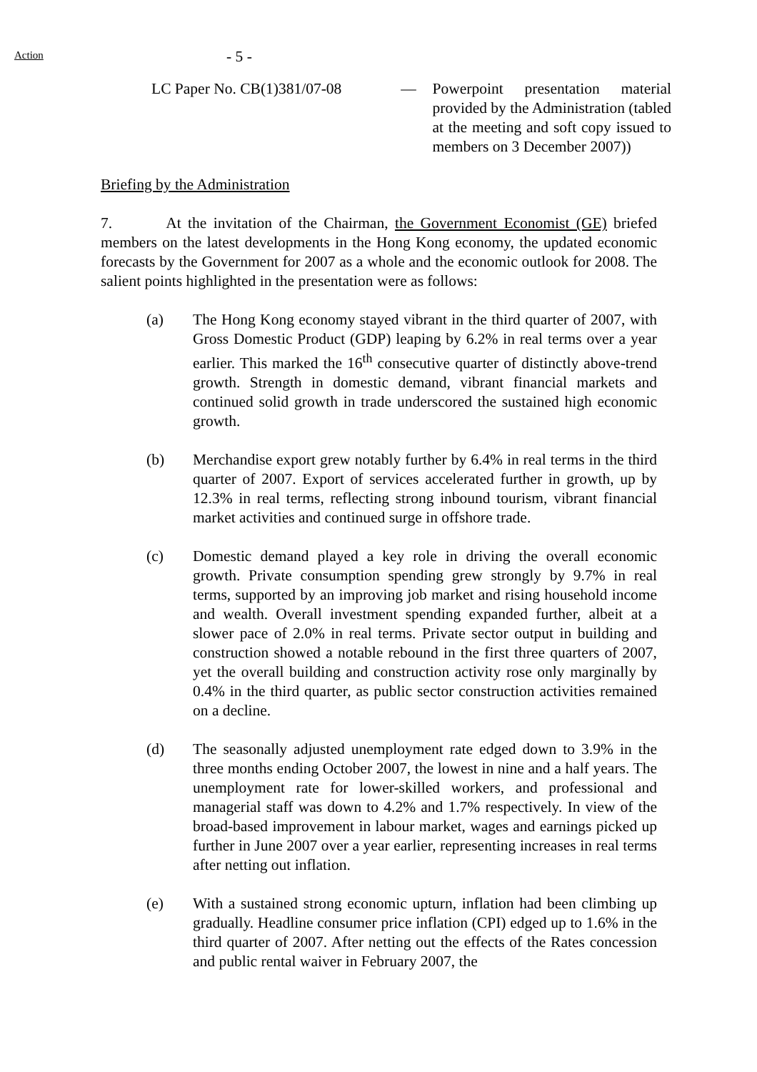Action
- 5 -
LC Paper No. CB(1)381/07-08 — Powerpoint presentation material provided by the Administration (tabled at the meeting and soft copy issued to members on 3 December 2007))
Briefing by the Administration
7. At the invitation of the Chairman, the Government Economist (GE) briefed members on the latest developments in the Hong Kong economy, the updated economic forecasts by the Government for 2007 as a whole and the economic outlook for 2008. The salient points highlighted in the presentation were as follows:
(a) The Hong Kong economy stayed vibrant in the third quarter of 2007, with Gross Domestic Product (GDP) leaping by 6.2% in real terms over a year earlier. This marked the 16<sup>th</sup> consecutive quarter of distinctly above-trend growth. Strength in domestic demand, vibrant financial markets and continued solid growth in trade underscored the sustained high economic growth.
(b) Merchandise export grew notably further by 6.4% in real terms in the third quarter of 2007. Export of services accelerated further in growth, up by 12.3% in real terms, reflecting strong inbound tourism, vibrant financial market activities and continued surge in offshore trade.
(c) Domestic demand played a key role in driving the overall economic growth. Private consumption spending grew strongly by 9.7% in real terms, supported by an improving job market and rising household income and wealth. Overall investment spending expanded further, albeit at a slower pace of 2.0% in real terms. Private sector output in building and construction showed a notable rebound in the first three quarters of 2007, yet the overall building and construction activity rose only marginally by 0.4% in the third quarter, as public sector construction activities remained on a decline.
(d) The seasonally adjusted unemployment rate edged down to 3.9% in the three months ending October 2007, the lowest in nine and a half years. The unemployment rate for lower-skilled workers, and professional and managerial staff was down to 4.2% and 1.7% respectively. In view of the broad-based improvement in labour market, wages and earnings picked up further in June 2007 over a year earlier, representing increases in real terms after netting out inflation.
(e) With a sustained strong economic upturn, inflation had been climbing up gradually. Headline consumer price inflation (CPI) edged up to 1.6% in the third quarter of 2007. After netting out the effects of the Rates concession and public rental waiver in February 2007, the